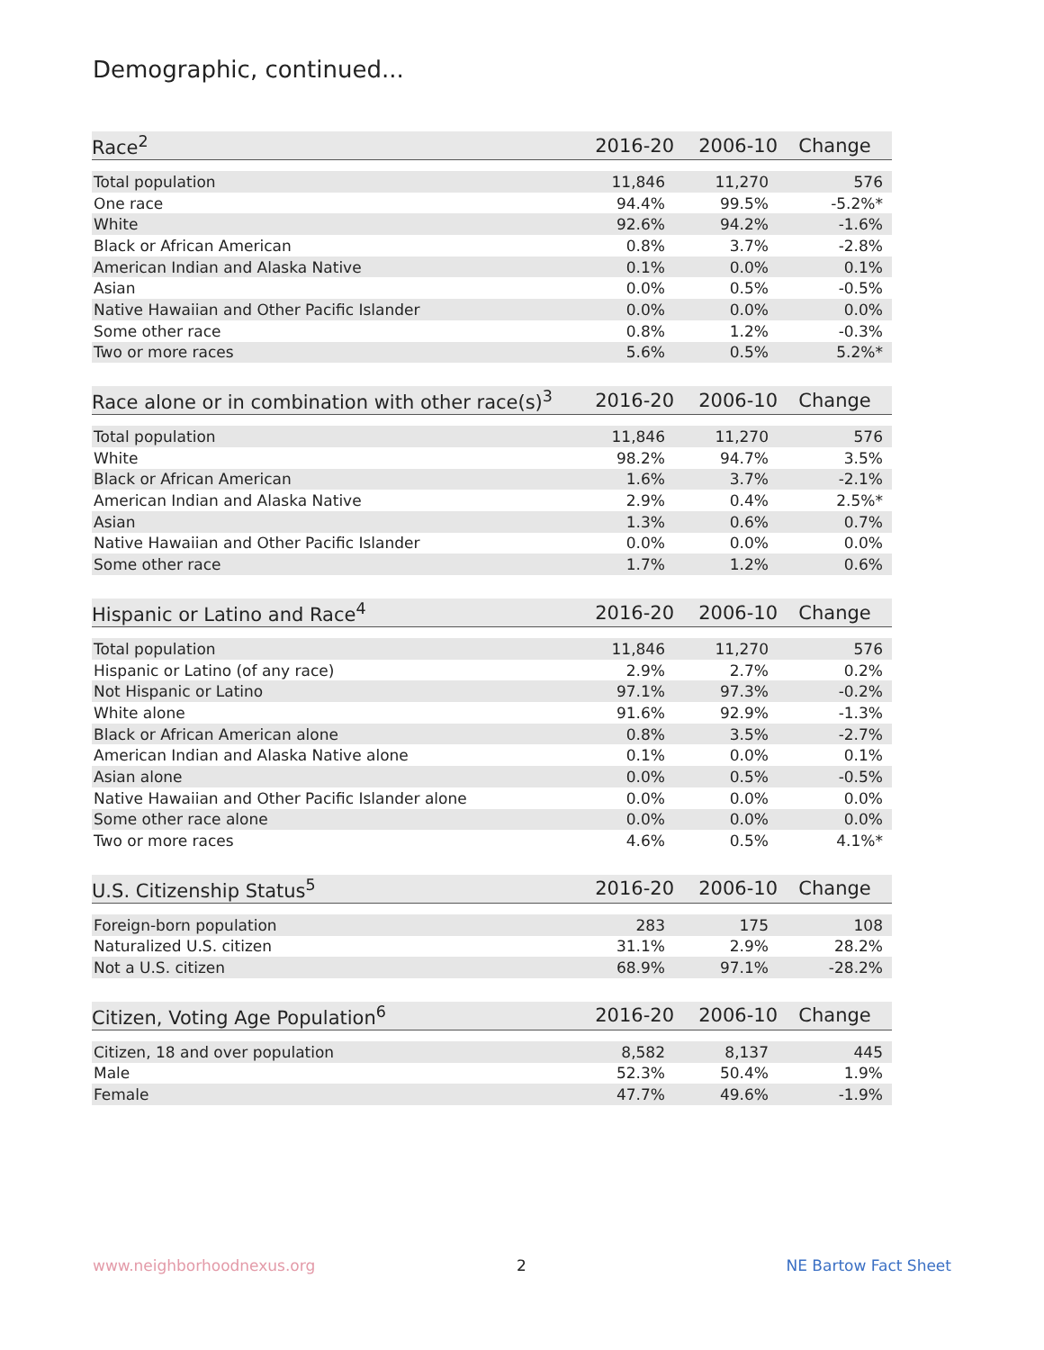Demographic, continued...
| Race<sup>2</sup> | 2016-20 | 2006-10 | Change |
| --- | --- | --- | --- |
| Total population | 11,846 | 11,270 | 576 |
| One race | 94.4% | 99.5% | -5.2%* |
| White | 92.6% | 94.2% | -1.6% |
| Black or African American | 0.8% | 3.7% | -2.8% |
| American Indian and Alaska Native | 0.1% | 0.0% | 0.1% |
| Asian | 0.0% | 0.5% | -0.5% |
| Native Hawaiian and Other Pacific Islander | 0.0% | 0.0% | 0.0% |
| Some other race | 0.8% | 1.2% | -0.3% |
| Two or more races | 5.6% | 0.5% | 5.2%* |
| Race alone or in combination with other race(s)<sup>3</sup> | 2016-20 | 2006-10 | Change |
| --- | --- | --- | --- |
| Total population | 11,846 | 11,270 | 576 |
| White | 98.2% | 94.7% | 3.5% |
| Black or African American | 1.6% | 3.7% | -2.1% |
| American Indian and Alaska Native | 2.9% | 0.4% | 2.5%* |
| Asian | 1.3% | 0.6% | 0.7% |
| Native Hawaiian and Other Pacific Islander | 0.0% | 0.0% | 0.0% |
| Some other race | 1.7% | 1.2% | 0.6% |
| Hispanic or Latino and Race<sup>4</sup> | 2016-20 | 2006-10 | Change |
| --- | --- | --- | --- |
| Total population | 11,846 | 11,270 | 576 |
| Hispanic or Latino (of any race) | 2.9% | 2.7% | 0.2% |
| Not Hispanic or Latino | 97.1% | 97.3% | -0.2% |
| White alone | 91.6% | 92.9% | -1.3% |
| Black or African American alone | 0.8% | 3.5% | -2.7% |
| American Indian and Alaska Native alone | 0.1% | 0.0% | 0.1% |
| Asian alone | 0.0% | 0.5% | -0.5% |
| Native Hawaiian and Other Pacific Islander alone | 0.0% | 0.0% | 0.0% |
| Some other race alone | 0.0% | 0.0% | 0.0% |
| Two or more races | 4.6% | 0.5% | 4.1%* |
| U.S. Citizenship Status<sup>5</sup> | 2016-20 | 2006-10 | Change |
| --- | --- | --- | --- |
| Foreign-born population | 283 | 175 | 108 |
| Naturalized U.S. citizen | 31.1% | 2.9% | 28.2% |
| Not a U.S. citizen | 68.9% | 97.1% | -28.2% |
| Citizen, Voting Age Population<sup>6</sup> | 2016-20 | 2006-10 | Change |
| --- | --- | --- | --- |
| Citizen, 18 and over population | 8,582 | 8,137 | 445 |
| Male | 52.3% | 50.4% | 1.9% |
| Female | 47.7% | 49.6% | -1.9% |
www.neighborhoodnexus.org 2 NE Bartow Fact Sheet